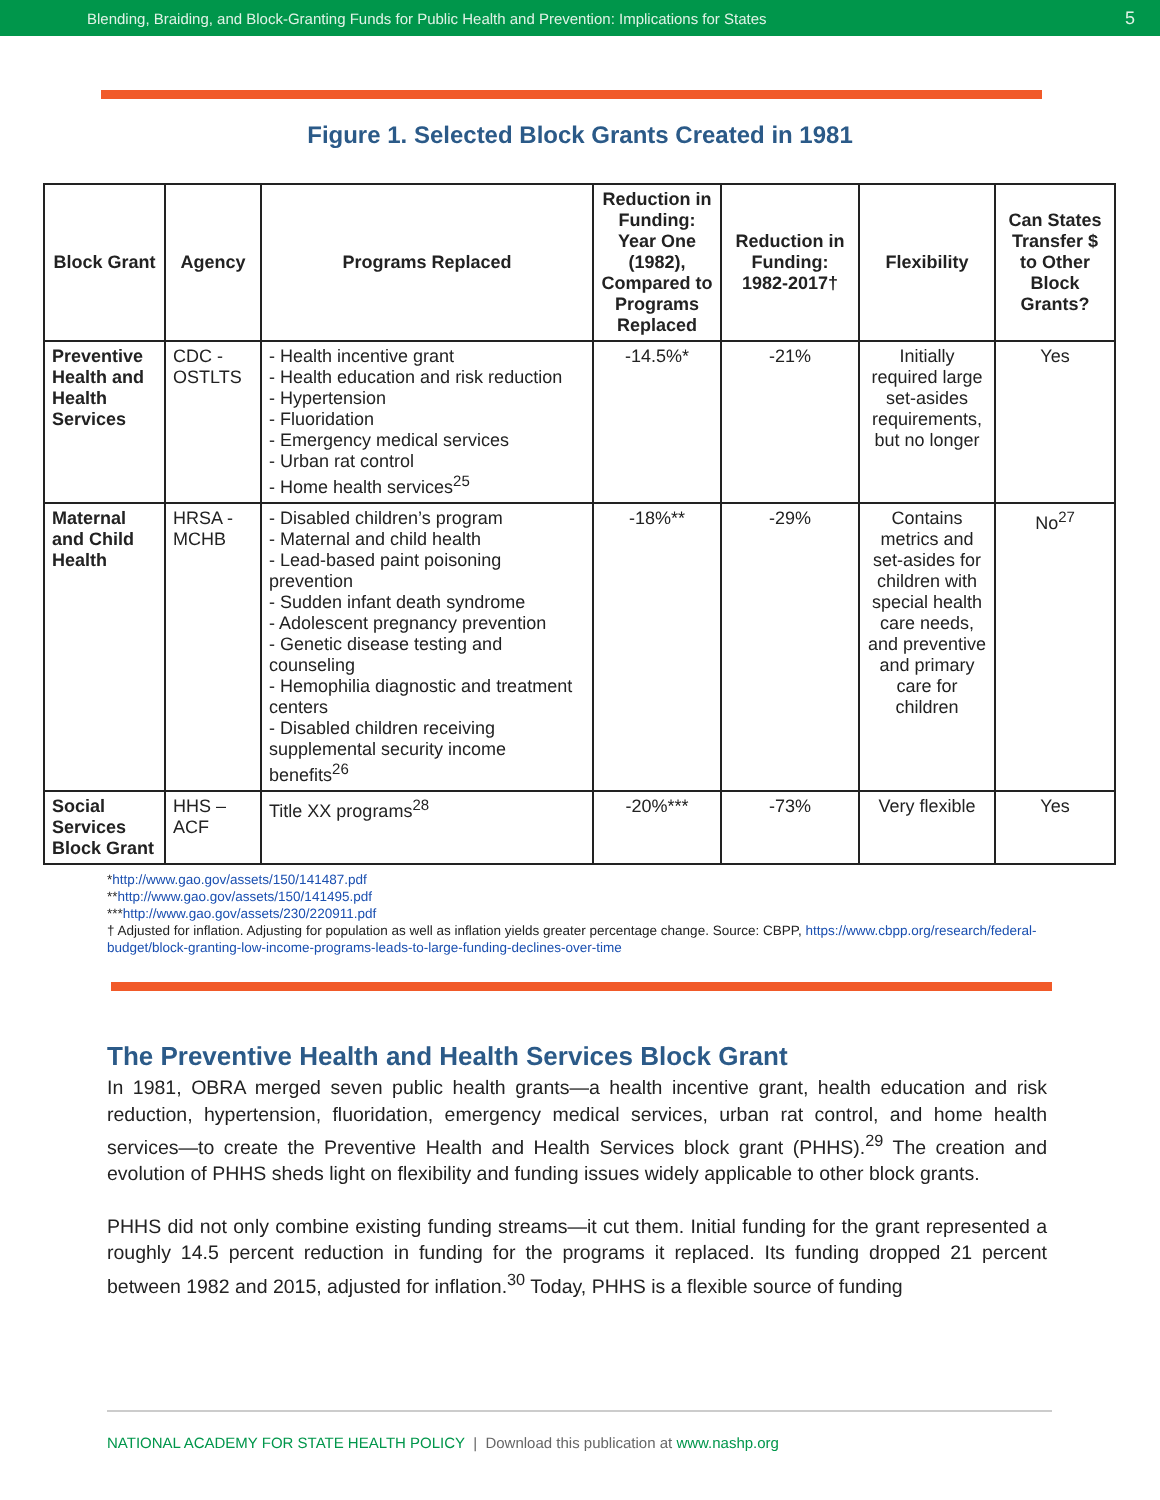Blending, Braiding, and Block-Granting Funds for Public Health and Prevention: Implications for States 5
Figure 1. Selected Block Grants Created in 1981
| Block Grant | Agency | Programs Replaced | Reduction in Funding: Year One (1982), Compared to Programs Replaced | Reduction in Funding: 1982-2017† | Flexibility | Can States Transfer $ to Other Block Grants? |
| --- | --- | --- | --- | --- | --- | --- |
| Preventive Health and Health Services | CDC - OSTLTS | - Health incentive grant - Health education and risk reduction - Hypertension - Fluoridation - Emergency medical services - Urban rat control - Home health services<sup>25</sup> | -14.5%* | -21% | Initially required large set-asides requirements, but no longer | Yes |
| Maternal and Child Health | HRSA - MCHB | - Disabled children’s program - Maternal and child health - Lead-based paint poisoning prevention - Sudden infant death syndrome - Adolescent pregnancy prevention - Genetic disease testing and counseling - Hemophilia diagnostic and treatment centers - Disabled children receiving supplemental security income benefits<sup>26</sup> | -18%** | -29% | Contains metrics and set-asides for children with special health care needs, and preventive and primary care for children | No<sup>27</sup> |
| Social Services Block Grant | HHS – ACF | Title XX programs<sup>28</sup> | -20%*** | -73% | Very flexible | Yes |
*http://www.gao.gov/assets/150/141487.pdf
**http://www.gao.gov/assets/150/141495.pdf
***http://www.gao.gov/assets/230/220911.pdf
† Adjusted for inflation. Adjusting for population as well as inflation yields greater percentage change. Source: CBPP, https://www.cbpp.org/research/federal-budget/block-granting-low-income-programs-leads-to-large-funding-declines-over-time
The Preventive Health and Health Services Block Grant
In 1981, OBRA merged seven public health grants—a health incentive grant, health education and risk reduction, hypertension, fluoridation, emergency medical services, urban rat control, and home health services—to create the Preventive Health and Health Services block grant (PHHS).<sup>29</sup> The creation and evolution of PHHS sheds light on flexibility and funding issues widely applicable to other block grants.
PHHS did not only combine existing funding streams—it cut them. Initial funding for the grant represented a roughly 14.5 percent reduction in funding for the programs it replaced. Its funding dropped 21 percent between 1982 and 2015, adjusted for inflation.<sup>30</sup> Today, PHHS is a flexible source of funding
NATIONAL ACADEMY FOR STATE HEALTH POLICY | Download this publication at www.nashp.org